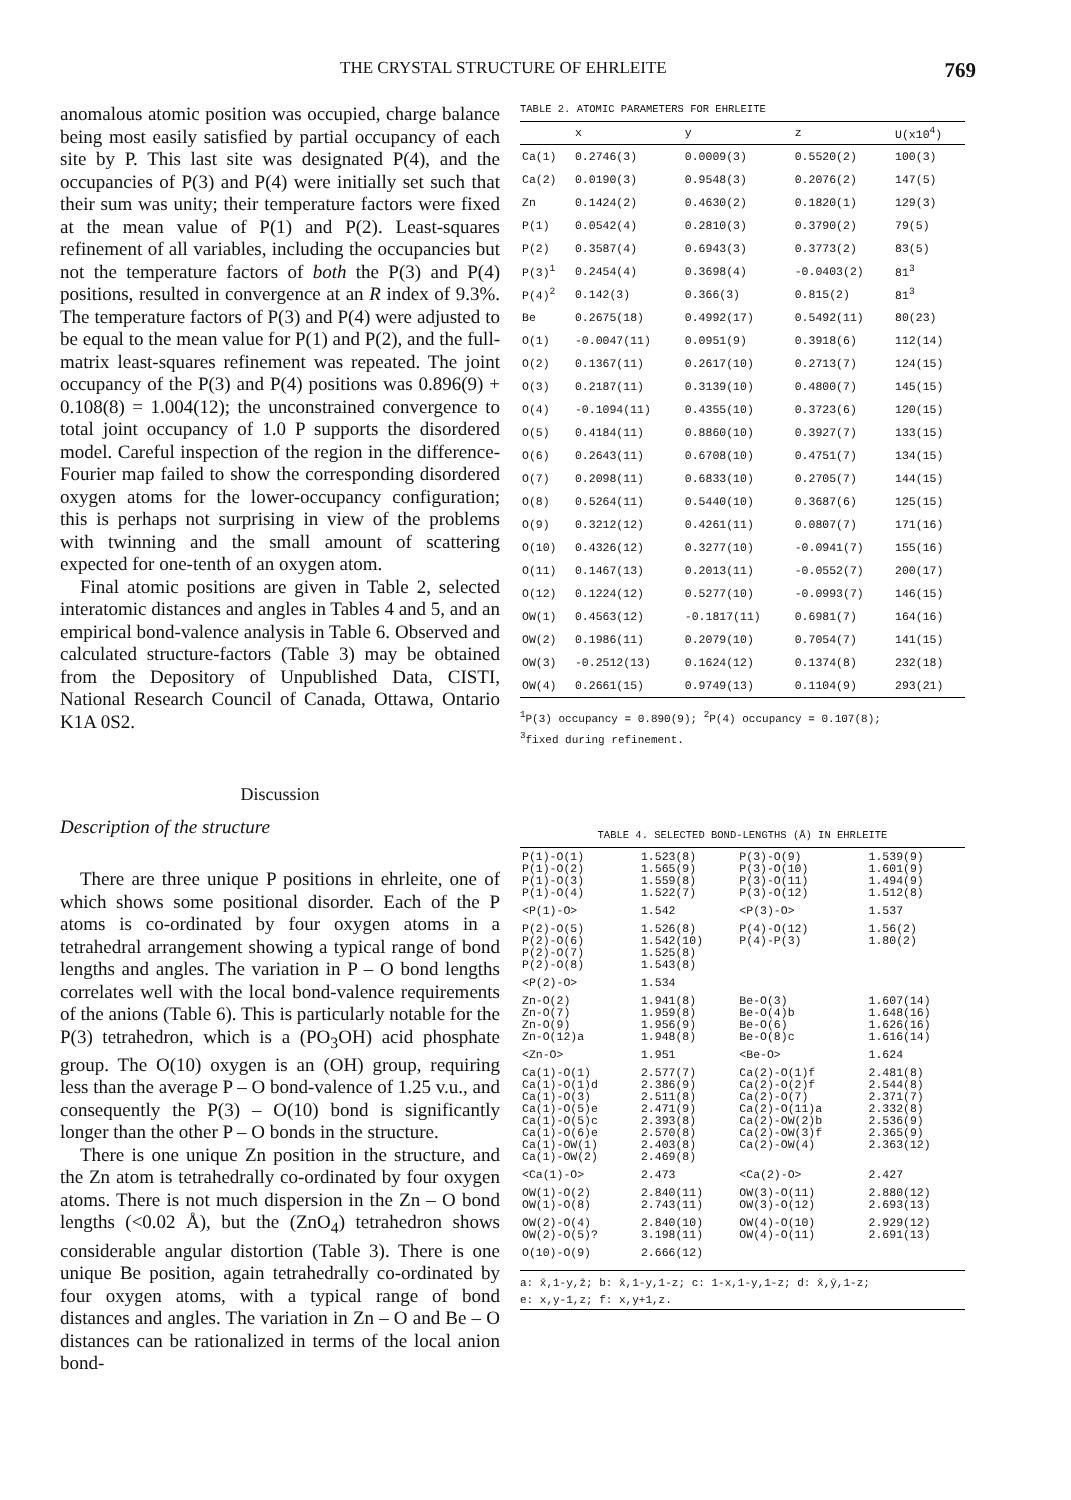THE CRYSTAL STRUCTURE OF EHRLEITE 769
anomalous atomic position was occupied, charge balance being most easily satisfied by partial occupancy of each site by P. This last site was designated P(4), and the occupancies of P(3) and P(4) were initially set such that their sum was unity; their temperature factors were fixed at the mean value of P(1) and P(2). Least-squares refinement of all variables, including the occupancies but not the temperature factors of both the P(3) and P(4) positions, resulted in convergence at an R index of 9.3%. The temperature factors of P(3) and P(4) were adjusted to be equal to the mean value for P(1) and P(2), and the full-matrix least-squares refinement was repeated. The joint occupancy of the P(3) and P(4) positions was 0.896(9) + 0.108(8) = 1.004(12); the unconstrained convergence to total joint occupancy of 1.0 P supports the disordered model. Careful inspection of the region in the difference-Fourier map failed to show the corresponding disordered oxygen atoms for the lower-occupancy configuration; this is perhaps not surprising in view of the problems with twinning and the small amount of scattering expected for one-tenth of an oxygen atom.
Final atomic positions are given in Table 2, selected interatomic distances and angles in Tables 4 and 5, and an empirical bond-valence analysis in Table 6. Observed and calculated structure-factors (Table 3) may be obtained from the Depository of Unpublished Data, CISTI, National Research Council of Canada, Ottawa, Ontario K1A 0S2.
Discussion
Description of the structure
There are three unique P positions in ehrleite, one of which shows some positional disorder. Each of the P atoms is co-ordinated by four oxygen atoms in a tetrahedral arrangement showing a typical range of bond lengths and angles. The variation in P – O bond lengths correlates well with the local bond-valence requirements of the anions (Table 6). This is particularly notable for the P(3) tetrahedron, which is a (PO<sub>3</sub>OH) acid phosphate group. The O(10) oxygen is an (OH) group, requiring less than the average P – O bond-valence of 1.25 v.u., and consequently the P(3) – O(10) bond is significantly longer than the other P – O bonds in the structure.
There is one unique Zn position in the structure, and the Zn atom is tetrahedrally co-ordinated by four oxygen atoms. There is not much dispersion in the Zn – O bond lengths (<0.02 Å), but the (ZnO<sub>4</sub>) tetrahedron shows considerable angular distortion (Table 3). There is one unique Be position, again tetrahedrally co-ordinated by four oxygen atoms, with a typical range of bond distances and angles. The variation in Zn – O and Be – O distances can be rationalized in terms of the local anion bond-
TABLE 2. ATOMIC PARAMETERS FOR EHRLEITE
| | x | y | z | U(x10<sup>4</sup>) |
| --- | --- | --- | --- | --- |
| Ca(1) | 0.2746(3) | 0.0009(3) | 0.5520(2) | 100(3) |
| Ca(2) | 0.0190(3) | 0.9548(3) | 0.2076(2) | 147(5) |
| Zn | 0.1424(2) | 0.4630(2) | 0.1820(1) | 129(3) |
| P(1) | 0.0542(4) | 0.2810(3) | 0.3790(2) | 79(5) |
| P(2) | 0.3587(4) | 0.6943(3) | 0.3773(2) | 83(5) |
| P(3)<sup>1</sup> | 0.2454(4) | 0.3698(4) | -0.0403(2) | 81<sup>3</sup> |
| P(4)<sup>2</sup> | 0.142(3) | 0.366(3) | 0.815(2) | 81<sup>3</sup> |
| Be | 0.2675(18) | 0.4992(17) | 0.5492(11) | 80(23) |
| O(1) | -0.0047(11) | 0.0951(9) | 0.3918(6) | 112(14) |
| O(2) | 0.1367(11) | 0.2617(10) | 0.2713(7) | 124(15) |
| O(3) | 0.2187(11) | 0.3139(10) | 0.4800(7) | 145(15) |
| O(4) | -0.1094(11) | 0.4355(10) | 0.3723(6) | 120(15) |
| O(5) | 0.4184(11) | 0.8860(10) | 0.3927(7) | 133(15) |
| O(6) | 0.2643(11) | 0.6708(10) | 0.4751(7) | 134(15) |
| O(7) | 0.2098(11) | 0.6833(10) | 0.2705(7) | 144(15) |
| O(8) | 0.5264(11) | 0.5440(10) | 0.3687(6) | 125(15) |
| O(9) | 0.3212(12) | 0.4261(11) | 0.0807(7) | 171(16) |
| O(10) | 0.4326(12) | 0.3277(10) | -0.0941(7) | 155(16) |
| O(11) | 0.1467(13) | 0.2013(11) | -0.0552(7) | 200(17) |
| O(12) | 0.1224(12) | 0.5277(10) | -0.0993(7) | 146(15) |
| OW(1) | 0.4563(12) | -0.1817(11) | 0.6981(7) | 164(16) |
| OW(2) | 0.1986(11) | 0.2079(10) | 0.7054(7) | 141(15) |
| OW(3) | -0.2512(13) | 0.1624(12) | 0.1374(8) | 232(18) |
| OW(4) | 0.2661(15) | 0.9749(13) | 0.1104(9) | 293(21) |
<sup>1</sup> P(3) occupancy = 0.890(9); <sup>2</sup>P(4) occupancy = 0.107(8);
<sup>3</sup> fixed during refinement.
TABLE 4. SELECTED BOND-LENGTHS (Å) IN EHRLEITE
| P(1)-O(1) P(1)-O(2) P(1)-O(3) P(1)-O(4) | 1.523(8) 1.565(9) 1.559(8) 1.522(7) | P(3)-O(9) P(3)-O(10) P(3)-O(11) P(3)-O(12) | 1.539(9) 1.601(9) 1.494(9) 1.512(8) |
| <P(1)-O> | 1.542 | <P(3)-O> | 1.537 |
| P(2)-O(5) P(2)-O(6) P(2)-O(7) P(2)-O(8) | 1.526(8) 1.542(10) 1.525(8) 1.543(8) | P(4)-O(12) P(4)-P(3) | 1.56(2) 1.80(2) |
| <P(2)-O> | 1.534 | | |
| Zn-O(2) Zn-O(7) Zn-O(9) Zn-O(12)a | 1.941(8) 1.959(8) 1.956(9) 1.948(8) | Be-O(3) Be-O(4)b Be-O(6) Be-O(8)c | 1.607(14) 1.648(16) 1.626(16) 1.616(14) |
| <Zn-O> | 1.951 | <Be-O> | 1.624 |
| Ca(1)-O(1) Ca(1)-O(1)d Ca(1)-O(3) Ca(1)-O(5)e Ca(1)-O(5)c Ca(1)-O(6)e Ca(1)-OW(1) Ca(1)-OW(2) | 2.577(7) 2.386(9) 2.511(8) 2.471(9) 2.393(8) 2.570(8) 2.403(8) 2.469(8) | Ca(2)-O(1)f Ca(2)-O(2)f Ca(2)-O(7) Ca(2)-O(11)a Ca(2)-OW(2)b Ca(2)-OW(3)f Ca(2)-OW(4) | 2.481(8) 2.544(8) 2.371(7) 2.332(8) 2.536(9) 2.365(9) 2.363(12) |
| <Ca(1)-O> | 2.473 | <Ca(2)-O> | 2.427 |
| OW(1)-O(2) OW(1)-O(8) | 2.840(11) 2.743(11) | OW(3)-O(11) OW(3)-O(12) | 2.880(12) 2.693(13) |
| OW(2)-O(4) OW(2)-O(5)? | 2.840(10) 3.198(11) | OW(4)-O(10) OW(4)-O(11) | 2.929(12) 2.691(13) |
| O(10)-O(9) | 2.666(12) | | |
a: x̄,1-y,z̄; b: x̄,1-y,1-z; c: 1-x,1-y,1-z; d: x̄,ȳ,1-z;
e: x,y-1,z; f: x,y+1,z.